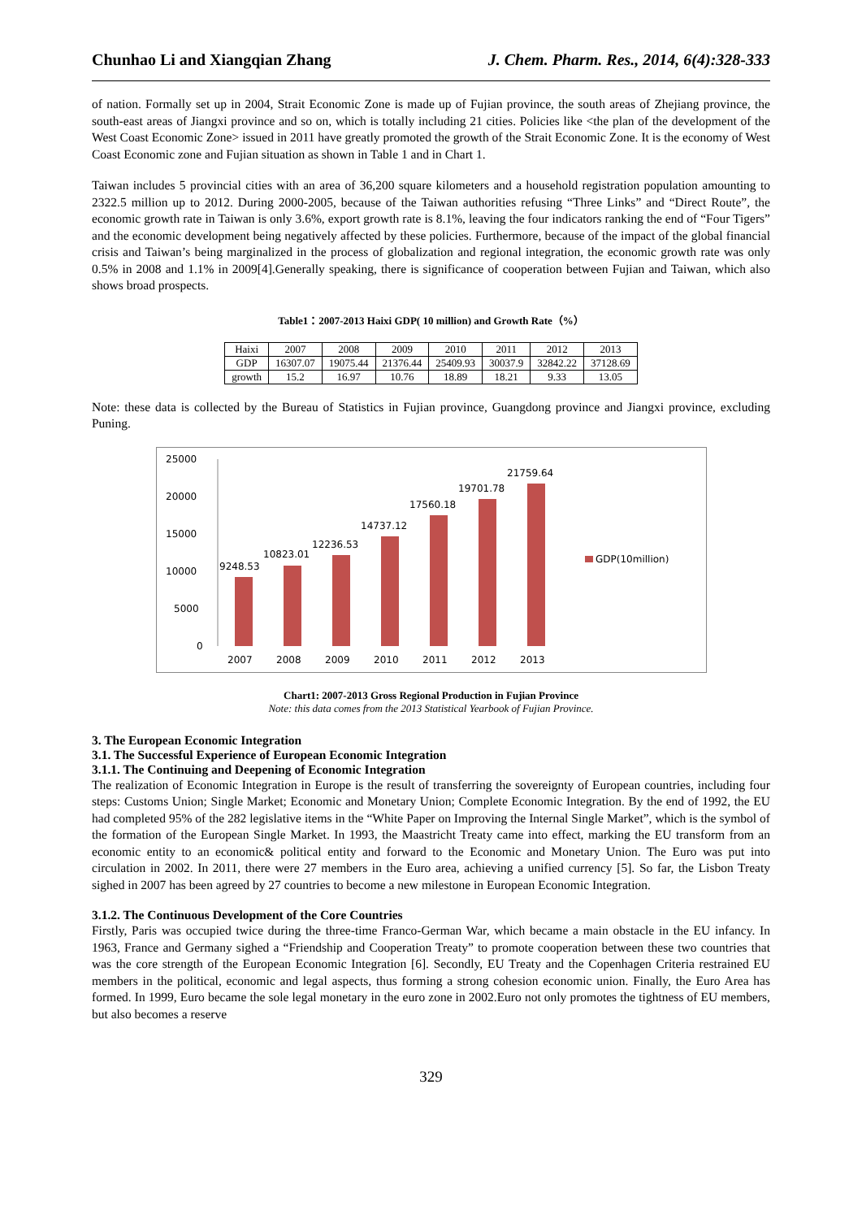Chunhao Li and Xiangqian Zhang J. Chem. Pharm. Res., 2014, 6(4):328-333
of nation. Formally set up in 2004, Strait Economic Zone is made up of Fujian province, the south areas of Zhejiang province, the south-east areas of Jiangxi province and so on, which is totally including 21 cities. Policies like <the plan of the development of the West Coast Economic Zone> issued in 2011 have greatly promoted the growth of the Strait Economic Zone. It is the economy of West Coast Economic zone and Fujian situation as shown in Table 1 and in Chart 1.
Taiwan includes 5 provincial cities with an area of 36,200 square kilometers and a household registration population amounting to 2322.5 million up to 2012. During 2000-2005, because of the Taiwan authorities refusing “Three Links” and “Direct Route”, the economic growth rate in Taiwan is only 3.6%, export growth rate is 8.1%, leaving the four indicators ranking the end of “Four Tigers” and the economic development being negatively affected by these policies. Furthermore, because of the impact of the global financial crisis and Taiwan’s being marginalized in the process of globalization and regional integration, the economic growth rate was only 0.5% in 2008 and 1.1% in 2009[4].Generally speaking, there is significance of cooperation between Fujian and Taiwan, which also shows broad prospects.
Table1：2007-2013 Haixi GDP( 10 million) and Growth Rate（%）
| Haixi | 2007 | 2008 | 2009 | 2010 | 2011 | 2012 | 2013 |
| GDP | 16307.07 | 19075.44 | 21376.44 | 25409.93 | 30037.9 | 32842.22 | 37128.69 |
| growth | 15.2 | 16.97 | 10.76 | 18.89 | 18.21 | 9.33 | 13.05 |
Note: these data is collected by the Bureau of Statistics in Fujian province, Guangdong province and Jiangxi province, excluding Puning.
25000
20000
15000
10000
5000
0
9248.53
10823.01
12236.53
14737.12
17560.18
19701.78
21759.64
2007
2008
2009
2010
2011
2012
2013
GDP(10million)
Chart1: 2007-2013 Gross Regional Production in Fujian Province
Note: this data comes from the 2013 Statistical Yearbook of Fujian Province.
3. The European Economic Integration
3.1. The Successful Experience of European Economic Integration
3.1.1. The Continuing and Deepening of Economic Integration
The realization of Economic Integration in Europe is the result of transferring the sovereignty of European countries, including four steps: Customs Union; Single Market; Economic and Monetary Union; Complete Economic Integration. By the end of 1992, the EU had completed 95% of the 282 legislative items in the “White Paper on Improving the Internal Single Market”, which is the symbol of the formation of the European Single Market. In 1993, the Maastricht Treaty came into effect, marking the EU transform from an economic entity to an economic& political entity and forward to the Economic and Monetary Union. The Euro was put into circulation in 2002. In 2011, there were 27 members in the Euro area, achieving a unified currency [5]. So far, the Lisbon Treaty sighed in 2007 has been agreed by 27 countries to become a new milestone in European Economic Integration.
3.1.2. The Continuous Development of the Core Countries
Firstly, Paris was occupied twice during the three-time Franco-German War, which became a main obstacle in the EU infancy. In 1963, France and Germany sighed a “Friendship and Cooperation Treaty” to promote cooperation between these two countries that was the core strength of the European Economic Integration [6]. Secondly, EU Treaty and the Copenhagen Criteria restrained EU members in the political, economic and legal aspects, thus forming a strong cohesion economic union. Finally, the Euro Area has formed. In 1999, Euro became the sole legal monetary in the euro zone in 2002.Euro not only promotes the tightness of EU members, but also becomes a reserve
329